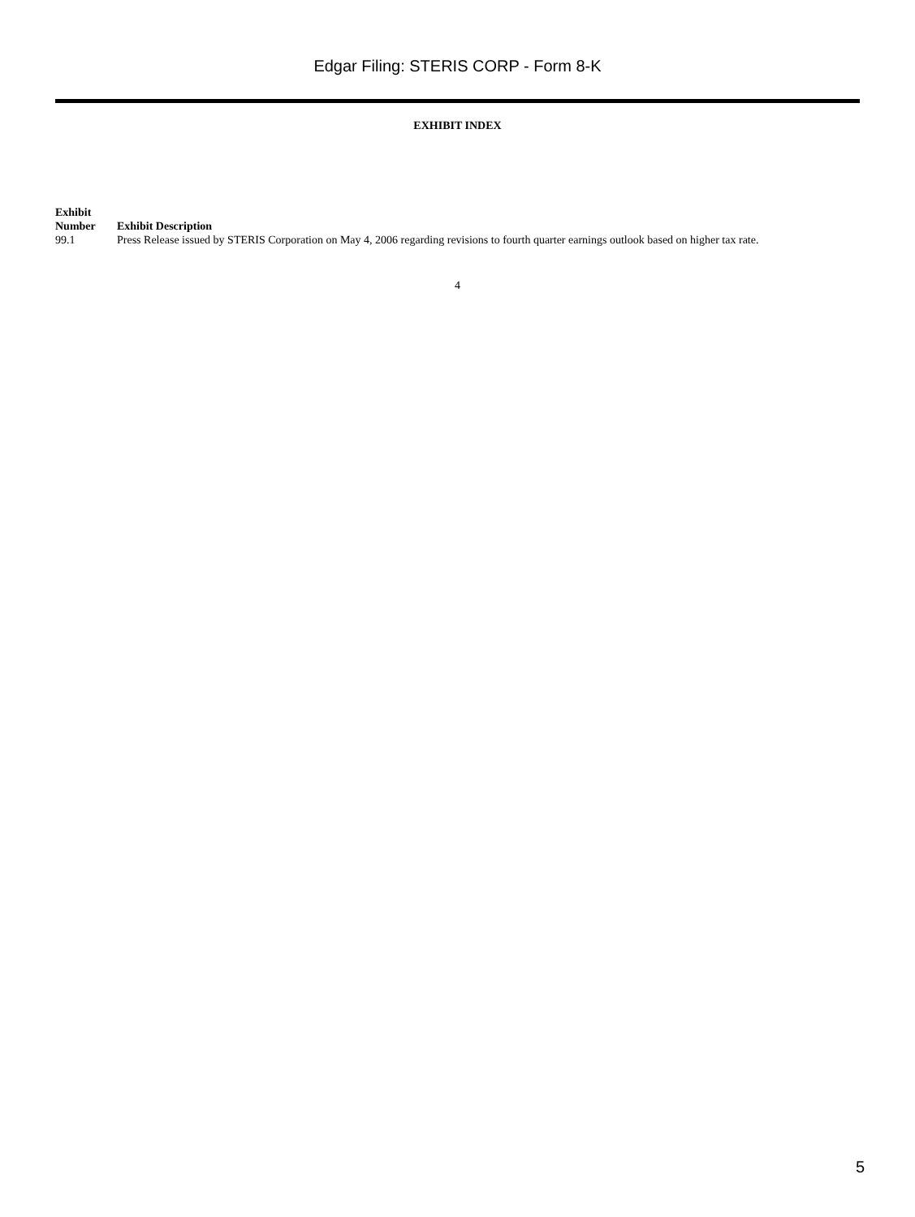Edgar Filing: STERIS CORP - Form 8-K
EXHIBIT INDEX
| Exhibit Number | Exhibit Description |
| --- | --- |
| 99.1 | Press Release issued by STERIS Corporation on May 4, 2006 regarding revisions to fourth quarter earnings outlook based on higher tax rate. |
4
5